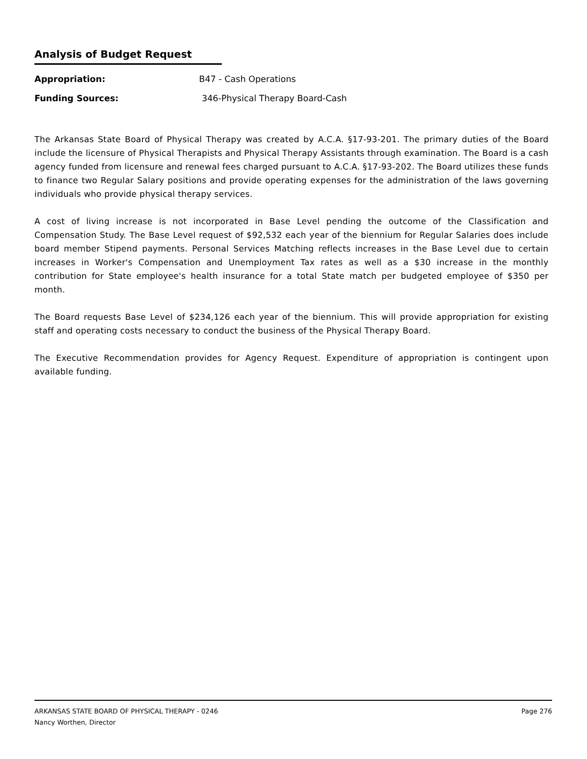Analysis of Budget Request
Appropriation: B47 - Cash Operations
Funding Sources: 346-Physical Therapy Board-Cash
The Arkansas State Board of Physical Therapy was created by A.C.A. §17-93-201. The primary duties of the Board include the licensure of Physical Therapists and Physical Therapy Assistants through examination. The Board is a cash agency funded from licensure and renewal fees charged pursuant to A.C.A. §17-93-202. The Board utilizes these funds to finance two Regular Salary positions and provide operating expenses for the administration of the laws governing individuals who provide physical therapy services.
A cost of living increase is not incorporated in Base Level pending the outcome of the Classification and Compensation Study. The Base Level request of $92,532 each year of the biennium for Regular Salaries does include board member Stipend payments. Personal Services Matching reflects increases in the Base Level due to certain increases in Worker's Compensation and Unemployment Tax rates as well as a $30 increase in the monthly contribution for State employee's health insurance for a total State match per budgeted employee of $350 per month.
The Board requests Base Level of $234,126 each year of the biennium. This will provide appropriation for existing staff and operating costs necessary to conduct the business of the Physical Therapy Board.
The Executive Recommendation provides for Agency Request. Expenditure of appropriation is contingent upon available funding.
Page 276 ARKANSAS STATE BOARD OF PHYSICAL THERAPY - 0246
Nancy Worthen, Director